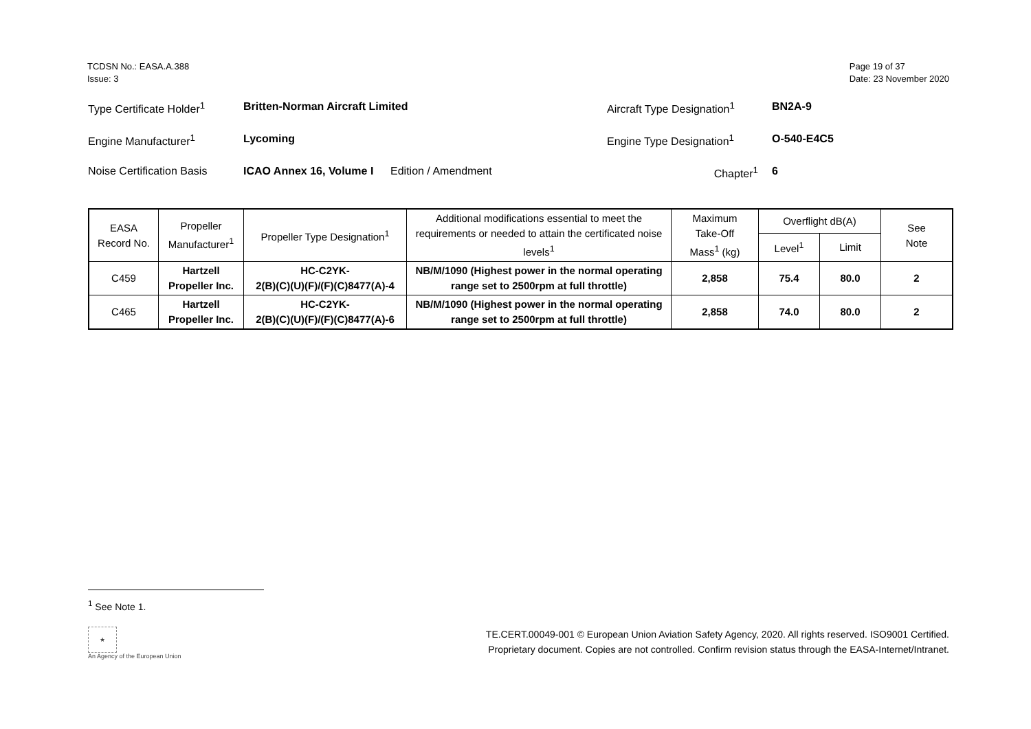TCDSN No.: EASA.A.388
Issue: 3
Page 19 of 37
Date: 23 November 2020
Type Certificate Holder<sup>1</sup>
Britten-Norman Aircraft Limited Aircraft Type Designation<sup>1</sup>
BN2A-9
Engine Manufacturer<sup>1</sup> Lycoming Engine Type Designation<sup>1</sup> O-540-E4C5
Noise Certification Basis
ICAO Annex 16, Volume I
Edition / Amendment Chapter<sup>1</sup> 6
| EASA Record No. | Propeller Manufacturer<sup>1</sup> | Propeller Type Designation<sup>1</sup> | Additional modifications essential to meet the requirements or needed to attain the certificated noise levels<sup>1</sup> | Maximum Take-Off Mass<sup>1</sup> (kg) | Overflight dB(A) | | See Note |
| --- | --- | --- | --- | --- | --- | --- | --- |
| | | | | | Level<sup>1</sup> | Limit | |
| C459 | Hartzell Propeller Inc. | HC-C2YK- 2(B)(C)(U)(F)/(F)(C)8477(A)-4 | NB/M/1090 (Highest power in the normal operating range set to 2500rpm at full throttle) | 2,858 | 75.4 | 80.0 | 2 |
| C465 | Hartzell Propeller Inc. | HC-C2YK- 2(B)(C)(U)(F)/(F)(C)8477(A)-6 | NB/M/1090 (Highest power in the normal operating range set to 2500rpm at full throttle) | 2,858 | 74.0 | 80.0 | 2 |
<sup>1</sup> See Note 1.
★
An Agency of the European Union
TE.CERT.00049-001 © European Union Aviation Safety Agency, 2020. All rights reserved. ISO9001 Certified.
Proprietary document. Copies are not controlled. Confirm revision status through the EASA-Internet/Intranet.